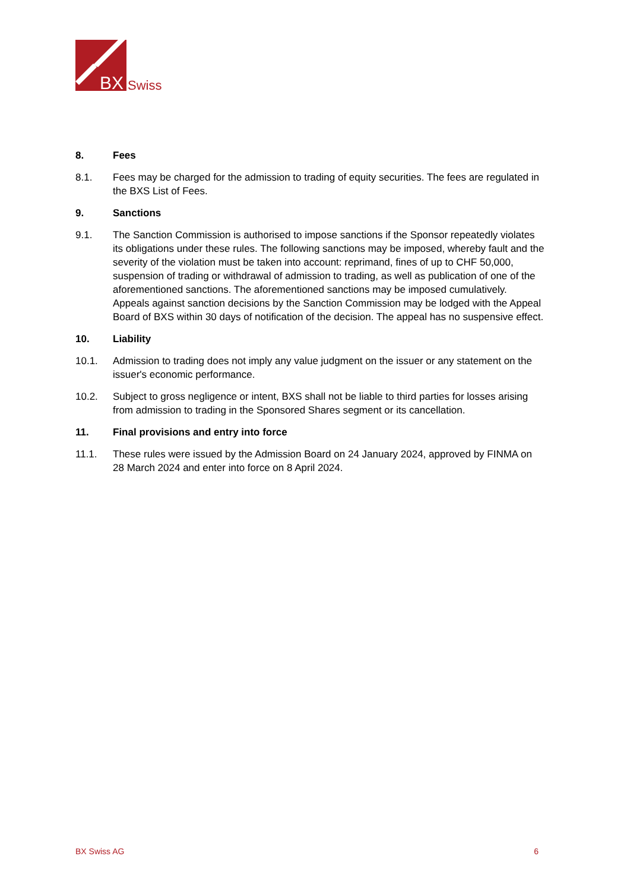BX
Swiss
8. Fees
8.1. Fees may be charged for the admission to trading of equity securities. The fees are regulated in the BXS List of Fees.
9. Sanctions
9.1. The Sanction Commission is authorised to impose sanctions if the Sponsor repeatedly violates its obligations under these rules. The following sanctions may be imposed, whereby fault and the severity of the violation must be taken into account: reprimand, fines of up to CHF 50,000, suspension of trading or withdrawal of admission to trading, as well as publication of one of the aforementioned sanctions. The aforementioned sanctions may be imposed cumulatively. Appeals against sanction decisions by the Sanction Commission may be lodged with the Appeal Board of BXS within 30 days of notification of the decision. The appeal has no suspensive effect.
10. Liability
10.1. Admission to trading does not imply any value judgment on the issuer or any statement on the issuer's economic performance.
10.2. Subject to gross negligence or intent, BXS shall not be liable to third parties for losses arising from admission to trading in the Sponsored Shares segment or its cancellation.
11. Final provisions and entry into force
11.1. These rules were issued by the Admission Board on 24 January 2024, approved by FINMA on 28 March 2024 and enter into force on 8 April 2024.
BX Swiss AG 6